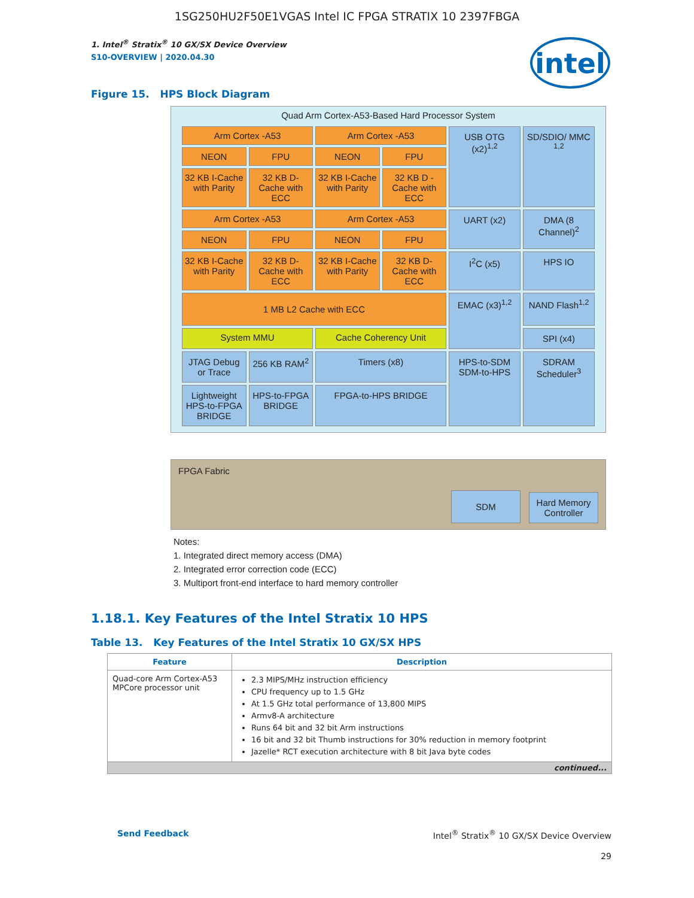1SG250HU2F50E1VGAS Intel IC FPGA STRATIX 10 2397FBGA
intel
1. Intel<sup>®</sup> Stratix<sup>®</sup> 10 GX/SX Device Overview
S10-OVERVIEW | 2020.04.30
Figure 15. HPS Block Diagram
Quad Arm Cortex-A53-Based Hard Processor System
Arm Cortex -A53
Arm Cortex -A53
USB OTG (x2)<sup>1,2</sup>
SD/SDIO/ MMC <sup>1,2</sup>
NEON
FPU
NEON
FPU
32 KB I-Cache with Parity
32 KB D-Cache with ECC
32 KB I-Cache with Parity
32 KB D -Cache with ECC
Arm Cortex -A53
Arm Cortex -A53
UART (x2)
DMA (8 Channel)<sup>2</sup>
NEON
FPU
NEON
FPU
32 KB I-Cache with Parity
32 KB D-Cache with ECC
32 KB I-Cache with Parity
32 KB D-Cache with ECC
I<sup>2</sup>C (x5)
HPS IO
1 MB L2 Cache with ECC
EMAC (x3)<sup>1,2</sup>
NAND Flash<sup>1,2</sup>
System MMU
Cache Coherency Unit
SPI (x4)
JTAG Debug or Trace
256 KB RAM<sup>2</sup>
Timers (x8)
HPS-to-SDM SDM-to-HPS
SDRAM Scheduler<sup>3</sup>
Lightweight HPS-to-FPGA BRIDGE
HPS-to-FPGA BRIDGE
FPGA-to-HPS BRIDGE
FPGA Fabric
SDM
Hard Memory Controller
Notes:
1. Integrated direct memory access (DMA)
2. Integrated error correction code (ECC)
3. Multiport front-end interface to hard memory controller
1.18.1. Key Features of the Intel Stratix 10 HPS
Table 13. Key Features of the Intel Stratix 10 GX/SX HPS
| Feature | Description |
| --- | --- |
| Quad-core Arm Cortex-A53 MPCore processor unit | 2.3 MIPS/MHz instruction efficiency CPU frequency up to 1.5 GHz At 1.5 GHz total performance of 13,800 MIPS Armv8-A architecture Runs 64 bit and 32 bit Arm instructions 16 bit and 32 bit Thumb instructions for 30% reduction in memory footprint Jazelle* RCT execution architecture with 8 bit Java byte codes |
| continued... | |
Send Feedback
Intel<sup>®</sup> Stratix<sup>®</sup> 10 GX/SX Device Overview
29